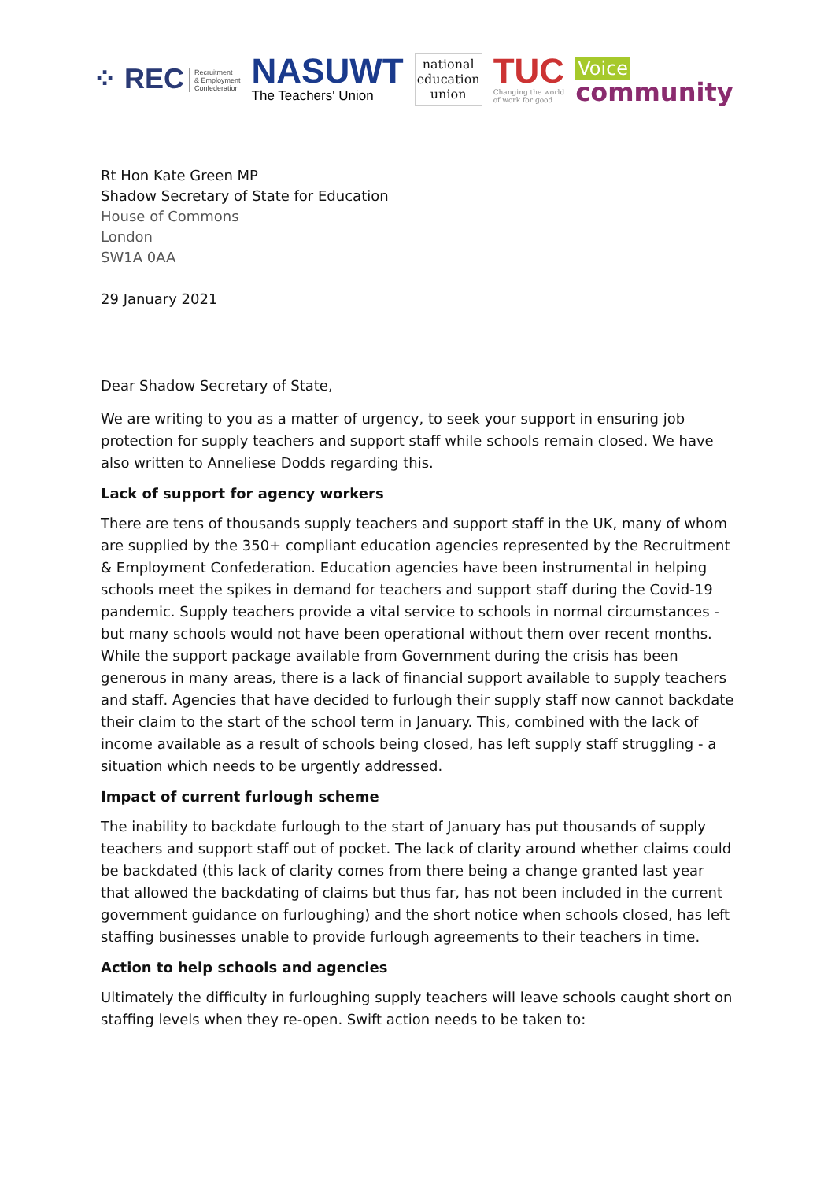⁘ REC Recruitment
& Employment
Confederation
NASUWT
The Teachers' Union
national
education
union
TUC
Changing the world
of work for good
Voice
community
Rt Hon Kate Green MP
Shadow Secretary of State for Education
House of Commons
London
SW1A 0AA
29 January 2021
Dear Shadow Secretary of State,
We are writing to you as a matter of urgency, to seek your support in ensuring job protection for supply teachers and support staff while schools remain closed. We have also written to Anneliese Dodds regarding this.
Lack of support for agency workers
There are tens of thousands supply teachers and support staff in the UK, many of whom are supplied by the 350+ compliant education agencies represented by the Recruitment & Employment Confederation. Education agencies have been instrumental in helping schools meet the spikes in demand for teachers and support staff during the Covid-19 pandemic. Supply teachers provide a vital service to schools in normal circumstances - but many schools would not have been operational without them over recent months. While the support package available from Government during the crisis has been generous in many areas, there is a lack of financial support available to supply teachers and staff. Agencies that have decided to furlough their supply staff now cannot backdate their claim to the start of the school term in January. This, combined with the lack of income available as a result of schools being closed, has left supply staff struggling - a situation which needs to be urgently addressed.
Impact of current furlough scheme
The inability to backdate furlough to the start of January has put thousands of supply teachers and support staff out of pocket. The lack of clarity around whether claims could be backdated (this lack of clarity comes from there being a change granted last year that allowed the backdating of claims but thus far, has not been included in the current government guidance on furloughing) and the short notice when schools closed, has left staffing businesses unable to provide furlough agreements to their teachers in time.
Action to help schools and agencies
Ultimately the difficulty in furloughing supply teachers will leave schools caught short on staffing levels when they re-open. Swift action needs to be taken to: